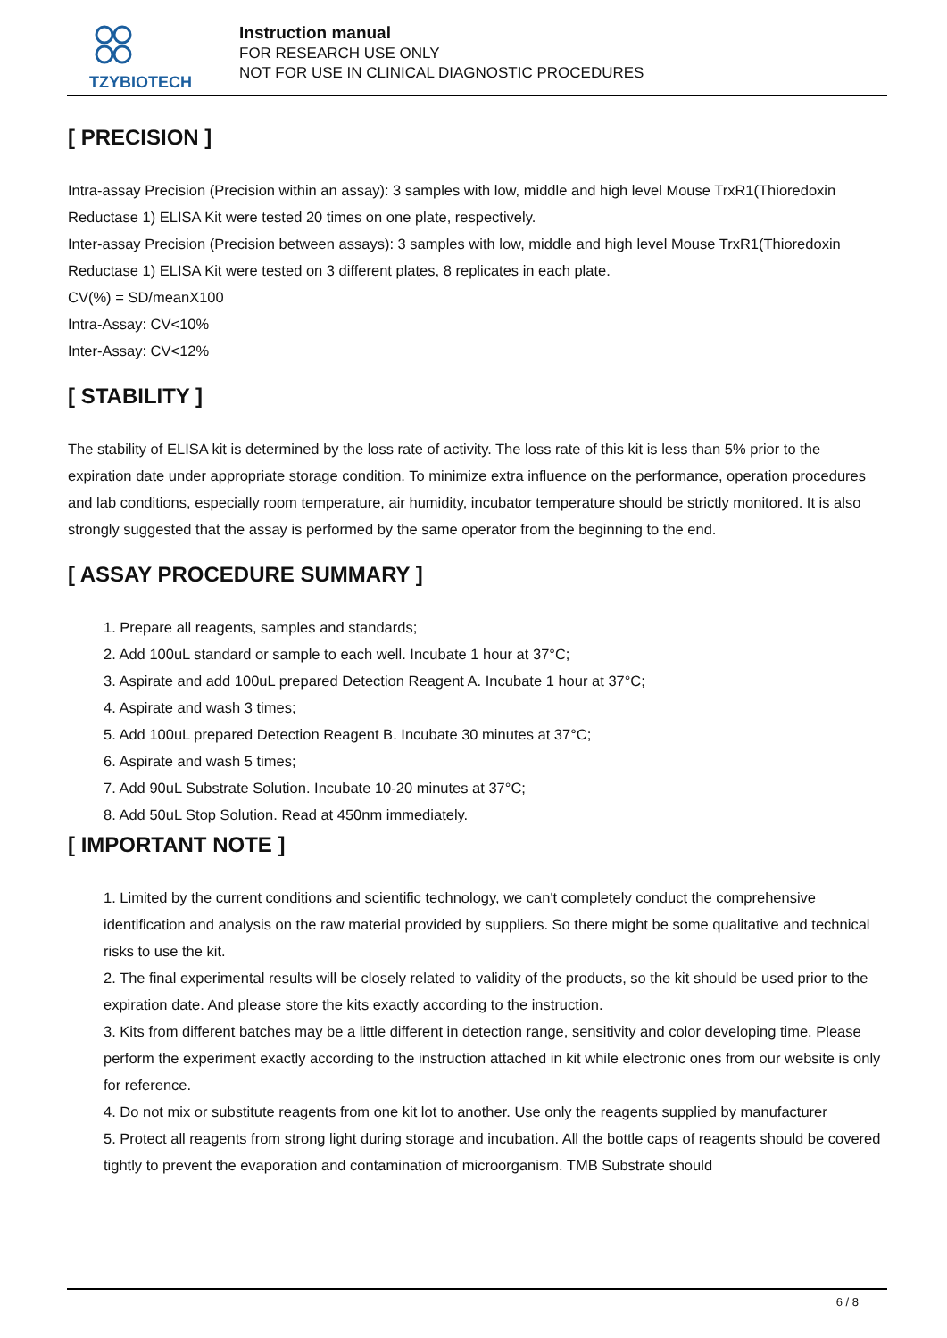TZYBIOTECH
Instruction manual
FOR RESEARCH USE ONLY
NOT FOR USE IN CLINICAL DIAGNOSTIC PROCEDURES
[ PRECISION ]
Intra-assay Precision (Precision within an assay): 3 samples with low, middle and high level Mouse TrxR1(Thioredoxin Reductase 1) ELISA Kit were tested 20 times on one plate, respectively.
Inter-assay Precision (Precision between assays): 3 samples with low, middle and high level Mouse TrxR1(Thioredoxin Reductase 1) ELISA Kit were tested on 3 different plates, 8 replicates in each plate.
CV(%) = SD/meanX100
Intra-Assay: CV<10%
Inter-Assay: CV<12%
[ STABILITY ]
The stability of ELISA kit is determined by the loss rate of activity. The loss rate of this kit is less than 5% prior to the expiration date under appropriate storage condition. To minimize extra influence on the performance, operation procedures and lab conditions, especially room temperature, air humidity, incubator temperature should be strictly monitored. It is also strongly suggested that the assay is performed by the same operator from the beginning to the end.
[ ASSAY PROCEDURE SUMMARY ]
1. Prepare all reagents, samples and standards;
2. Add 100uL standard or sample to each well. Incubate 1 hour at 37°C;
3. Aspirate and add 100uL prepared Detection Reagent A. Incubate 1 hour at 37°C;
4. Aspirate and wash 3 times;
5. Add 100uL prepared Detection Reagent B. Incubate 30 minutes at 37°C;
6. Aspirate and wash 5 times;
7. Add 90uL Substrate Solution. Incubate 10-20 minutes at 37°C;
8. Add 50uL Stop Solution. Read at 450nm immediately.
[ IMPORTANT NOTE ]
1. Limited by the current conditions and scientific technology, we can't completely conduct the comprehensive identification and analysis on the raw material provided by suppliers. So there might be some qualitative and technical risks to use the kit.
2. The final experimental results will be closely related to validity of the products, so the kit should be used prior to the expiration date. And please store the kits exactly according to the instruction.
3. Kits from different batches may be a little different in detection range, sensitivity and color developing time. Please perform the experiment exactly according to the instruction attached in kit while electronic ones from our website is only for reference.
4. Do not mix or substitute reagents from one kit lot to another. Use only the reagents supplied by manufacturer
5. Protect all reagents from strong light during storage and incubation. All the bottle caps of reagents should be covered tightly to prevent the evaporation and contamination of microorganism. TMB Substrate should
6 / 8